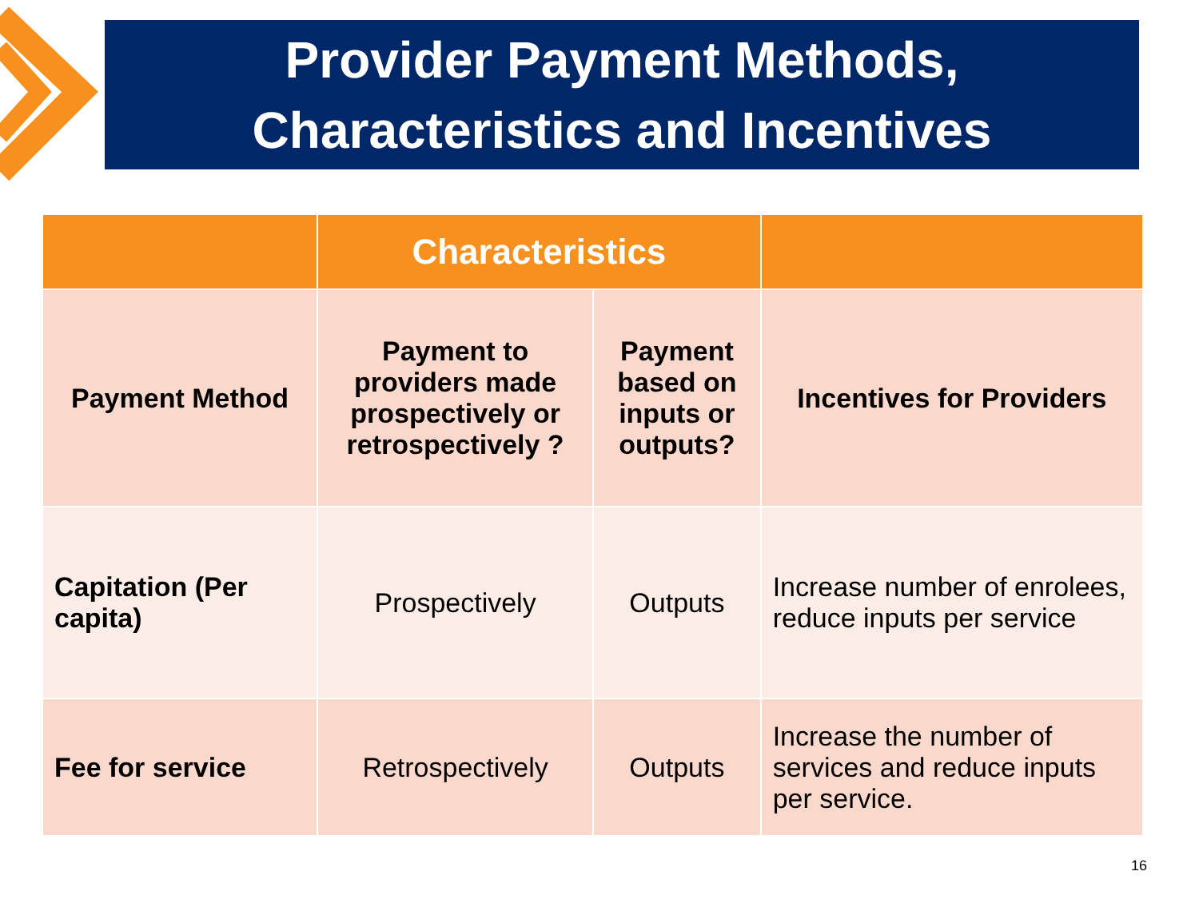Provider Payment Methods,
Characteristics and Incentives
| | Characteristics | | |
| --- | --- | --- | --- |
| Payment Method | Payment to providers made prospectively or retrospectively ? | Payment based on inputs or outputs? | Incentives for Providers |
| Capitation (Per capita) | Prospectively | Outputs | Increase number of enrolees, reduce inputs per service |
| Fee for service | Retrospectively | Outputs | Increase the number of services and reduce inputs per service. |
16